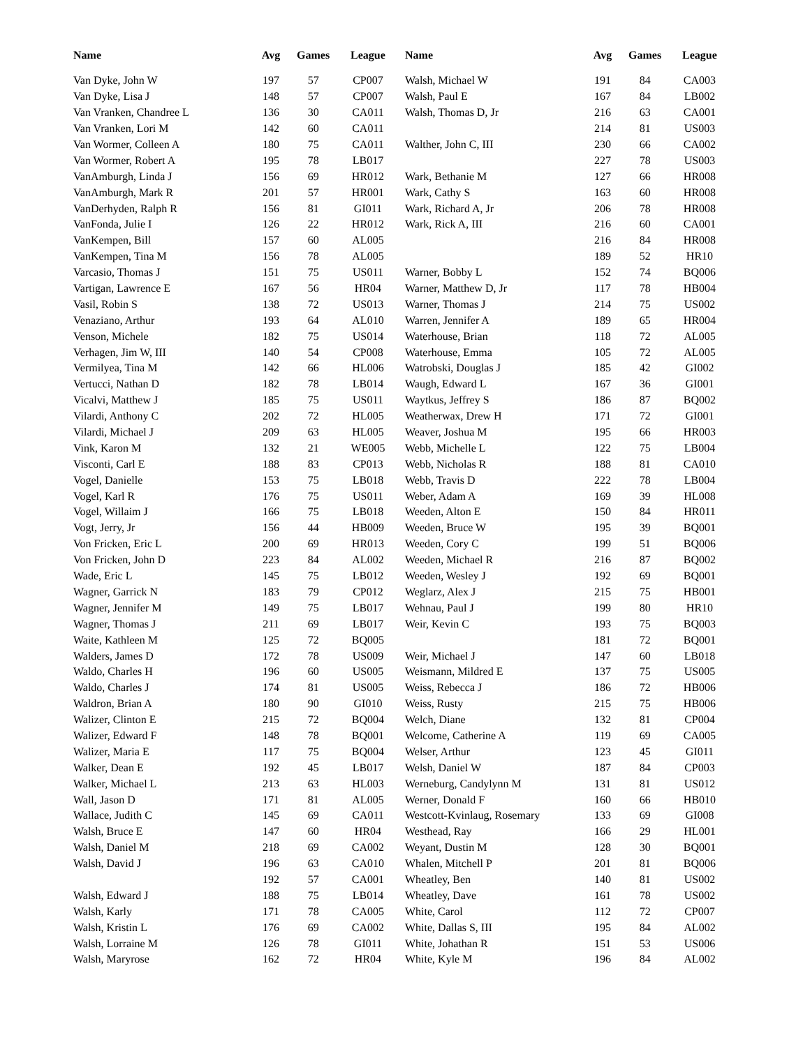| Name | Avg | Games | League |
| --- | --- | --- | --- |
| Van Dyke, John W | 197 | 57 | CP007 |
| Van Dyke, Lisa J | 148 | 57 | CP007 |
| Van Vranken, Chandree L | 136 | 30 | CA011 |
| Van Vranken, Lori M | 142 | 60 | CA011 |
| Van Wormer, Colleen A | 180 | 75 | CA011 |
| Van Wormer, Robert A | 195 | 78 | LB017 |
| VanAmburgh, Linda J | 156 | 69 | HR012 |
| VanAmburgh, Mark R | 201 | 57 | HR001 |
| VanDerhyden, Ralph R | 156 | 81 | GI011 |
| VanFonda, Julie I | 126 | 22 | HR012 |
| VanKempen, Bill | 157 | 60 | AL005 |
| VanKempen, Tina M | 156 | 78 | AL005 |
| Varcasio, Thomas J | 151 | 75 | US011 |
| Vartigan, Lawrence E | 167 | 56 | HR04 |
| Vasil, Robin S | 138 | 72 | US013 |
| Venaziano, Arthur | 193 | 64 | AL010 |
| Venson, Michele | 182 | 75 | US014 |
| Verhagen, Jim W, III | 140 | 54 | CP008 |
| Vermilyea, Tina M | 142 | 66 | HL006 |
| Vertucci, Nathan D | 182 | 78 | LB014 |
| Vicalvi, Matthew J | 185 | 75 | US011 |
| Vilardi, Anthony C | 202 | 72 | HL005 |
| Vilardi, Michael J | 209 | 63 | HL005 |
| Vink, Karon M | 132 | 21 | WE005 |
| Visconti, Carl E | 188 | 83 | CP013 |
| Vogel, Danielle | 153 | 75 | LB018 |
| Vogel, Karl R | 176 | 75 | US011 |
| Vogel, Willaim J | 166 | 75 | LB018 |
| Vogt, Jerry, Jr | 156 | 44 | HB009 |
| Von Fricken, Eric L | 200 | 69 | HR013 |
| Von Fricken, John D | 223 | 84 | AL002 |
| Wade, Eric L | 145 | 75 | LB012 |
| Wagner, Garrick N | 183 | 79 | CP012 |
| Wagner, Jennifer M | 149 | 75 | LB017 |
| Wagner, Thomas J | 211 | 69 | LB017 |
| Waite, Kathleen M | 125 | 72 | BQ005 |
| Walders, James D | 172 | 78 | US009 |
| Waldo, Charles H | 196 | 60 | US005 |
| Waldo, Charles J | 174 | 81 | US005 |
| Waldron, Brian A | 180 | 90 | GI010 |
| Walizer, Clinton E | 215 | 72 | BQ004 |
| Walizer, Edward F | 148 | 78 | BQ001 |
| Walizer, Maria E | 117 | 75 | BQ004 |
| Walker, Dean E | 192 | 45 | LB017 |
| Walker, Michael L | 213 | 63 | HL003 |
| Wall, Jason D | 171 | 81 | AL005 |
| Wallace, Judith C | 145 | 69 | CA011 |
| Walsh, Bruce E | 147 | 60 | HR04 |
| Walsh, Daniel M | 218 | 69 | CA002 |
| Walsh, David J | 196 | 63 | CA010 |
| | 192 | 57 | CA001 |
| Walsh, Edward J | 188 | 75 | LB014 |
| Walsh, Karly | 171 | 78 | CA005 |
| Walsh, Kristin L | 176 | 69 | CA002 |
| Walsh, Lorraine M | 126 | 78 | GI011 |
| Walsh, Maryrose | 162 | 72 | HR04 |
| Name | Avg | Games | League |
| --- | --- | --- | --- |
| Walsh, Michael W | 191 | 84 | CA003 |
| Walsh, Paul E | 167 | 84 | LB002 |
| Walsh, Thomas D, Jr | 216 | 63 | CA001 |
| | 214 | 81 | US003 |
| Walther, John C, III | 230 | 66 | CA002 |
| | 227 | 78 | US003 |
| Wark, Bethanie M | 127 | 66 | HR008 |
| Wark, Cathy S | 163 | 60 | HR008 |
| Wark, Richard A, Jr | 206 | 78 | HR008 |
| Wark, Rick A, III | 216 | 60 | CA001 |
| | 216 | 84 | HR008 |
| | 189 | 52 | HR10 |
| Warner, Bobby L | 152 | 74 | BQ006 |
| Warner, Matthew D, Jr | 117 | 78 | HB004 |
| Warner, Thomas J | 214 | 75 | US002 |
| Warren, Jennifer A | 189 | 65 | HR004 |
| Waterhouse, Brian | 118 | 72 | AL005 |
| Waterhouse, Emma | 105 | 72 | AL005 |
| Watrobski, Douglas J | 185 | 42 | GI002 |
| Waugh, Edward L | 167 | 36 | GI001 |
| Waytkus, Jeffrey S | 186 | 87 | BQ002 |
| Weatherwax, Drew H | 171 | 72 | GI001 |
| Weaver, Joshua M | 195 | 66 | HR003 |
| Webb, Michelle L | 122 | 75 | LB004 |
| Webb, Nicholas R | 188 | 81 | CA010 |
| Webb, Travis D | 222 | 78 | LB004 |
| Weber, Adam A | 169 | 39 | HL008 |
| Weeden, Alton E | 150 | 84 | HR011 |
| Weeden, Bruce W | 195 | 39 | BQ001 |
| Weeden, Cory C | 199 | 51 | BQ006 |
| Weeden, Michael R | 216 | 87 | BQ002 |
| Weeden, Wesley J | 192 | 69 | BQ001 |
| Weglarz, Alex J | 215 | 75 | HB001 |
| Wehnau, Paul J | 199 | 80 | HR10 |
| Weir, Kevin C | 193 | 75 | BQ003 |
| | 181 | 72 | BQ001 |
| Weir, Michael J | 147 | 60 | LB018 |
| Weismann, Mildred E | 137 | 75 | US005 |
| Weiss, Rebecca J | 186 | 72 | HB006 |
| Weiss, Rusty | 215 | 75 | HB006 |
| Welch, Diane | 132 | 81 | CP004 |
| Welcome, Catherine A | 119 | 69 | CA005 |
| Welser, Arthur | 123 | 45 | GI011 |
| Welsh, Daniel W | 187 | 84 | CP003 |
| Werneburg, Candylynn M | 131 | 81 | US012 |
| Werner, Donald F | 160 | 66 | HB010 |
| Westcott-Kvinlaug, Rosemary | 133 | 69 | GI008 |
| Westhead, Ray | 166 | 29 | HL001 |
| Weyant, Dustin M | 128 | 30 | BQ001 |
| Whalen, Mitchell P | 201 | 81 | BQ006 |
| Wheatley, Ben | 140 | 81 | US002 |
| Wheatley, Dave | 161 | 78 | US002 |
| White, Carol | 112 | 72 | CP007 |
| White, Dallas S, III | 195 | 84 | AL002 |
| White, Johathan R | 151 | 53 | US006 |
| White, Kyle M | 196 | 84 | AL002 |